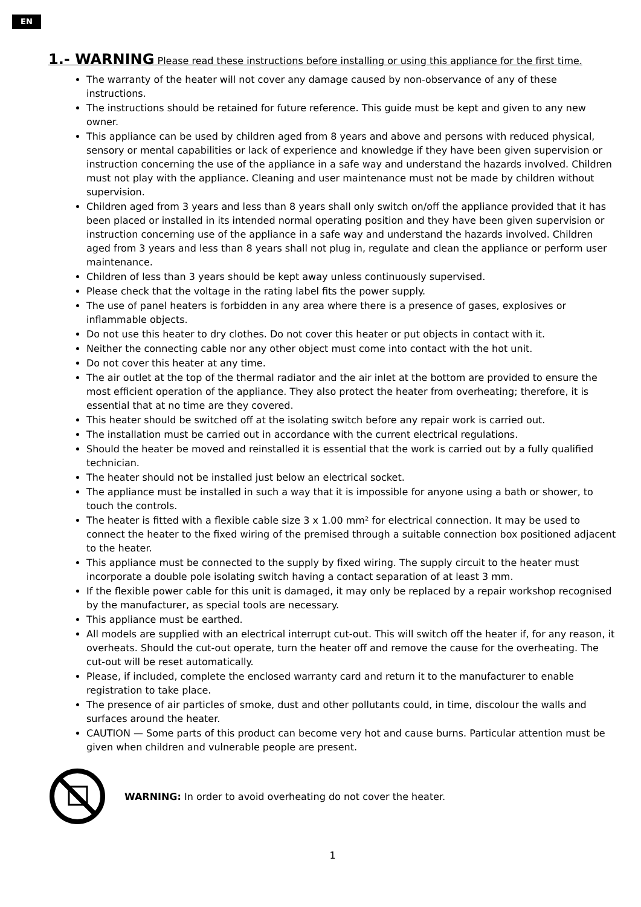EN
1.- WARNING Please read these instructions before installing or using this appliance for the first time.
The warranty of the heater will not cover any damage caused by non-observance of any of these instructions.
The instructions should be retained for future reference. This guide must be kept and given to any new owner.
This appliance can be used by children aged from 8 years and above and persons with reduced physical, sensory or mental capabilities or lack of experience and knowledge if they have been given supervision or instruction concerning the use of the appliance in a safe way and understand the hazards involved. Children must not play with the appliance. Cleaning and user maintenance must not be made by children without supervision.
Children aged from 3 years and less than 8 years shall only switch on/off the appliance provided that it has been placed or installed in its intended normal operating position and they have been given supervision or instruction concerning use of the appliance in a safe way and understand the hazards involved. Children aged from 3 years and less than 8 years shall not plug in, regulate and clean the appliance or perform user maintenance.
Children of less than 3 years should be kept away unless continuously supervised.
Please check that the voltage in the rating label fits the power supply.
The use of panel heaters is forbidden in any area where there is a presence of gases, explosives or inflammable objects.
Do not use this heater to dry clothes. Do not cover this heater or put objects in contact with it.
Neither the connecting cable nor any other object must come into contact with the hot unit.
Do not cover this heater at any time.
The air outlet at the top of the thermal radiator and the air inlet at the bottom are provided to ensure the most efficient operation of the appliance. They also protect the heater from overheating; therefore, it is essential that at no time are they covered.
This heater should be switched off at the isolating switch before any repair work is carried out.
The installation must be carried out in accordance with the current electrical regulations.
Should the heater be moved and reinstalled it is essential that the work is carried out by a fully qualified technician.
The heater should not be installed just below an electrical socket.
The appliance must be installed in such a way that it is impossible for anyone using a bath or shower, to touch the controls.
The heater is fitted with a flexible cable size 3 x 1.00 mm² for electrical connection. It may be used to connect the heater to the fixed wiring of the premised through a suitable connection box positioned adjacent to the heater.
This appliance must be connected to the supply by fixed wiring. The supply circuit to the heater must incorporate a double pole isolating switch having a contact separation of at least 3 mm.
If the flexible power cable for this unit is damaged, it may only be replaced by a repair workshop recognised by the manufacturer, as special tools are necessary.
This appliance must be earthed.
All models are supplied with an electrical interrupt cut-out. This will switch off the heater if, for any reason, it overheats. Should the cut-out operate, turn the heater off and remove the cause for the overheating. The cut-out will be reset automatically.
Please, if included, complete the enclosed warranty card and return it to the manufacturer to enable registration to take place.
The presence of air particles of smoke, dust and other pollutants could, in time, discolour the walls and surfaces around the heater.
CAUTION — Some parts of this product can become very hot and cause burns. Particular attention must be given when children and vulnerable people are present.
WARNING: In order to avoid overheating do not cover the heater.
1